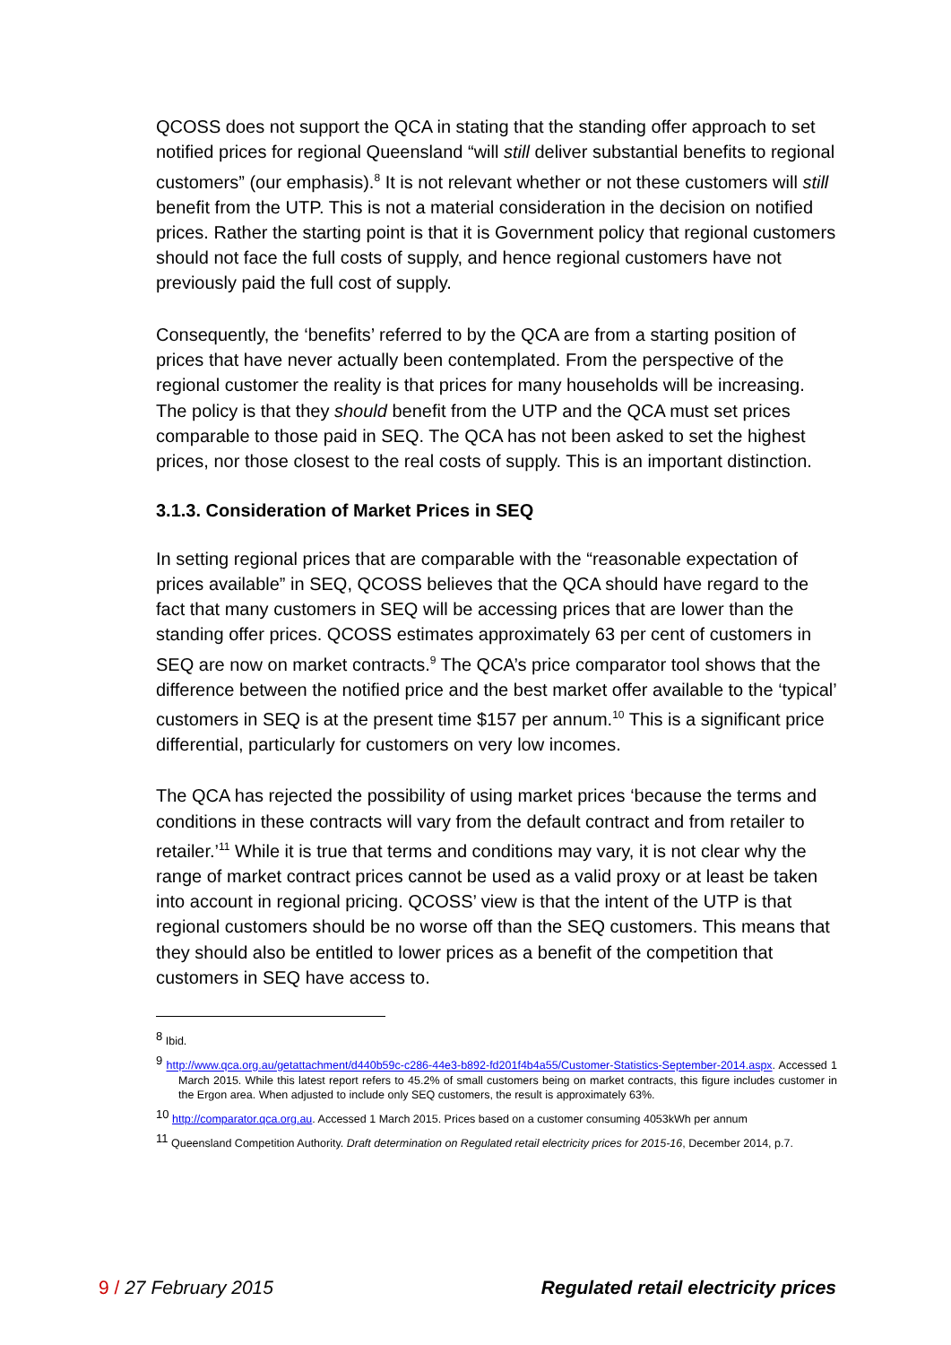QCOSS does not support the QCA in stating that the standing offer approach to set notified prices for regional Queensland “will still deliver substantial benefits to regional customers” (our emphasis).<sup>8</sup> It is not relevant whether or not these customers will still benefit from the UTP. This is not a material consideration in the decision on notified prices. Rather the starting point is that it is Government policy that regional customers should not face the full costs of supply, and hence regional customers have not previously paid the full cost of supply.
Consequently, the ‘benefits’ referred to by the QCA are from a starting position of prices that have never actually been contemplated. From the perspective of the regional customer the reality is that prices for many households will be increasing. The policy is that they should benefit from the UTP and the QCA must set prices comparable to those paid in SEQ. The QCA has not been asked to set the highest prices, nor those closest to the real costs of supply. This is an important distinction.
3.1.3. Consideration of Market Prices in SEQ
In setting regional prices that are comparable with the “reasonable expectation of prices available” in SEQ, QCOSS believes that the QCA should have regard to the fact that many customers in SEQ will be accessing prices that are lower than the standing offer prices. QCOSS estimates approximately 63 per cent of customers in SEQ are now on market contracts.<sup>9</sup> The QCA’s price comparator tool shows that the difference between the notified price and the best market offer available to the ‘typical’ customers in SEQ is at the present time $157 per annum.<sup>10</sup> This is a significant price differential, particularly for customers on very low incomes.
The QCA has rejected the possibility of using market prices ‘because the terms and conditions in these contracts will vary from the default contract and from retailer to retailer.’<sup>11</sup> While it is true that terms and conditions may vary, it is not clear why the range of market contract prices cannot be used as a valid proxy or at least be taken into account in regional pricing. QCOSS’ view is that the intent of the UTP is that regional customers should be no worse off than the SEQ customers. This means that they should also be entitled to lower prices as a benefit of the competition that customers in SEQ have access to.
<sup>8</sup> Ibid.
<sup>9</sup> http://www.qca.org.au/getattachment/d440b59c-c286-44e3-b892-fd201f4b4a55/Customer-Statistics-September-2014.aspx. Accessed 1 March 2015. While this latest report refers to 45.2% of small customers being on market contracts, this figure includes customer in the Ergon area. When adjusted to include only SEQ customers, the result is approximately 63%.
<sup>10</sup> http://comparator.qca.org.au. Accessed 1 March 2015. Prices based on a customer consuming 4053kWh per annum
<sup>11</sup> Queensland Competition Authority. Draft determination on Regulated retail electricity prices for 2015-16, December 2014, p.7.
9 / 27 February 2015 Regulated retail electricity prices